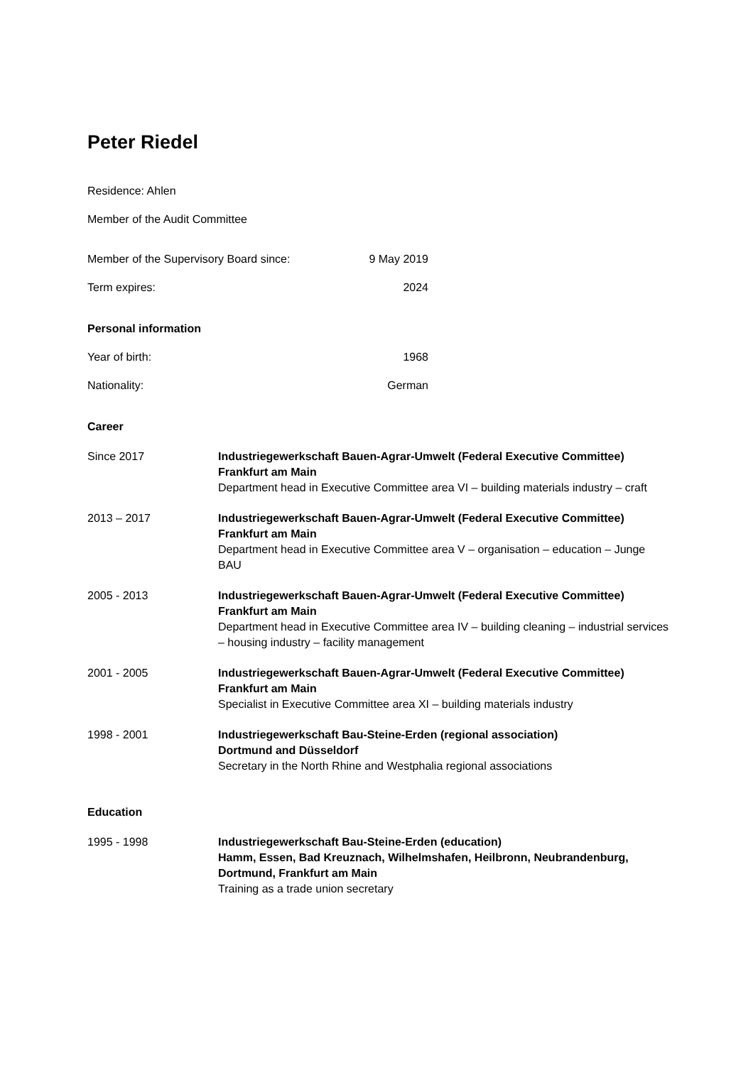Peter Riedel
Residence: Ahlen
Member of the Audit Committee
| Member of the Supervisory Board since: | 9 May 2019 |
| Term expires: | 2024 |
Personal information
| Year of birth: | 1968 |
| Nationality: | German |
Career
| Since 2017 | Industriegewerkschaft Bauen-Agrar-Umwelt (Federal Executive Committee) Frankfurt am Main Department head in Executive Committee area VI – building materials industry – craft |
| 2013 – 2017 | Industriegewerkschaft Bauen-Agrar-Umwelt (Federal Executive Committee) Frankfurt am Main Department head in Executive Committee area V – organisation – education – Junge BAU |
| 2005 - 2013 | Industriegewerkschaft Bauen-Agrar-Umwelt (Federal Executive Committee) Frankfurt am Main Department head in Executive Committee area IV – building cleaning – industrial services – housing industry – facility management |
| 2001 - 2005 | Industriegewerkschaft Bauen-Agrar-Umwelt (Federal Executive Committee) Frankfurt am Main Specialist in Executive Committee area XI – building materials industry |
| 1998 - 2001 | Industriegewerkschaft Bau-Steine-Erden (regional association) Dortmund and Düsseldorf Secretary in the North Rhine and Westphalia regional associations |
Education
| 1995 - 1998 | Industriegewerkschaft Bau-Steine-Erden (education) Hamm, Essen, Bad Kreuznach, Wilhelmshafen, Heilbronn, Neubrandenburg, Dortmund, Frankfurt am Main Training as a trade union secretary |